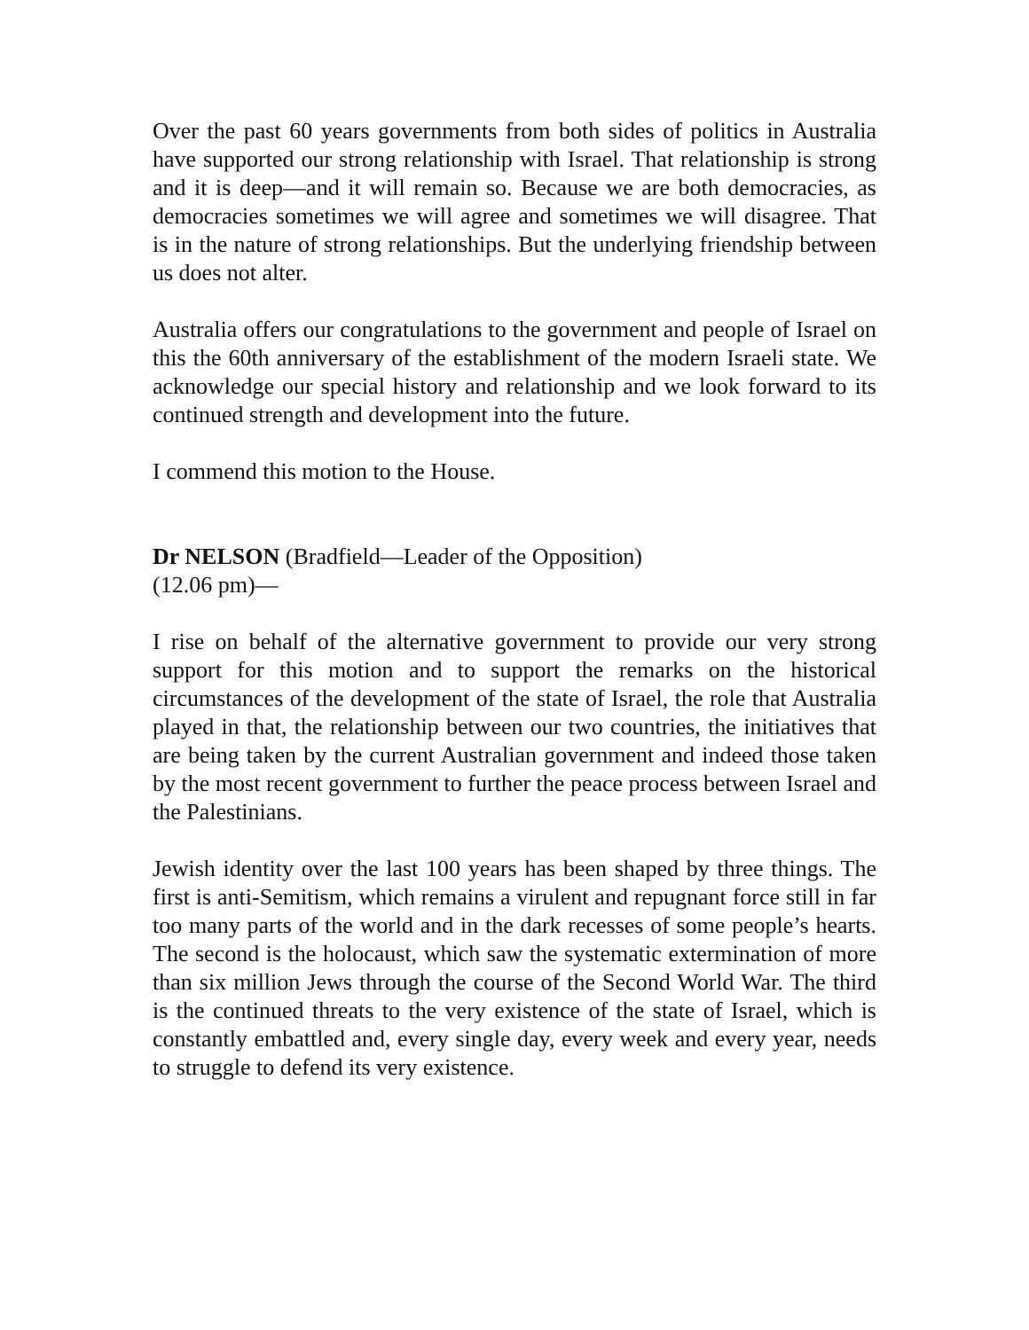Over the past 60 years governments from both sides of politics in Australia have supported our strong relationship with Israel. That relationship is strong and it is deep—and it will remain so. Because we are both democracies, as democracies sometimes we will agree and sometimes we will disagree. That is in the nature of strong relationships. But the underlying friendship between us does not alter.
Australia offers our congratulations to the government and people of Israel on this the 60th anniversary of the establishment of the modern Israeli state. We acknowledge our special history and relationship and we look forward to its continued strength and development into the future.
I commend this motion to the House.
Dr NELSON (Bradfield—Leader of the Opposition)
(12.06 pm)—
I rise on behalf of the alternative government to provide our very strong support for this motion and to support the remarks on the historical circumstances of the development of the state of Israel, the role that Australia played in that, the relationship between our two countries, the initiatives that are being taken by the current Australian government and indeed those taken by the most recent government to further the peace process between Israel and the Palestinians.
Jewish identity over the last 100 years has been shaped by three things. The first is anti-Semitism, which remains a virulent and repugnant force still in far too many parts of the world and in the dark recesses of some people’s hearts. The second is the holocaust, which saw the systematic extermination of more than six million Jews through the course of the Second World War. The third is the continued threats to the very existence of the state of Israel, which is constantly embattled and, every single day, every week and every year, needs to struggle to defend its very existence.